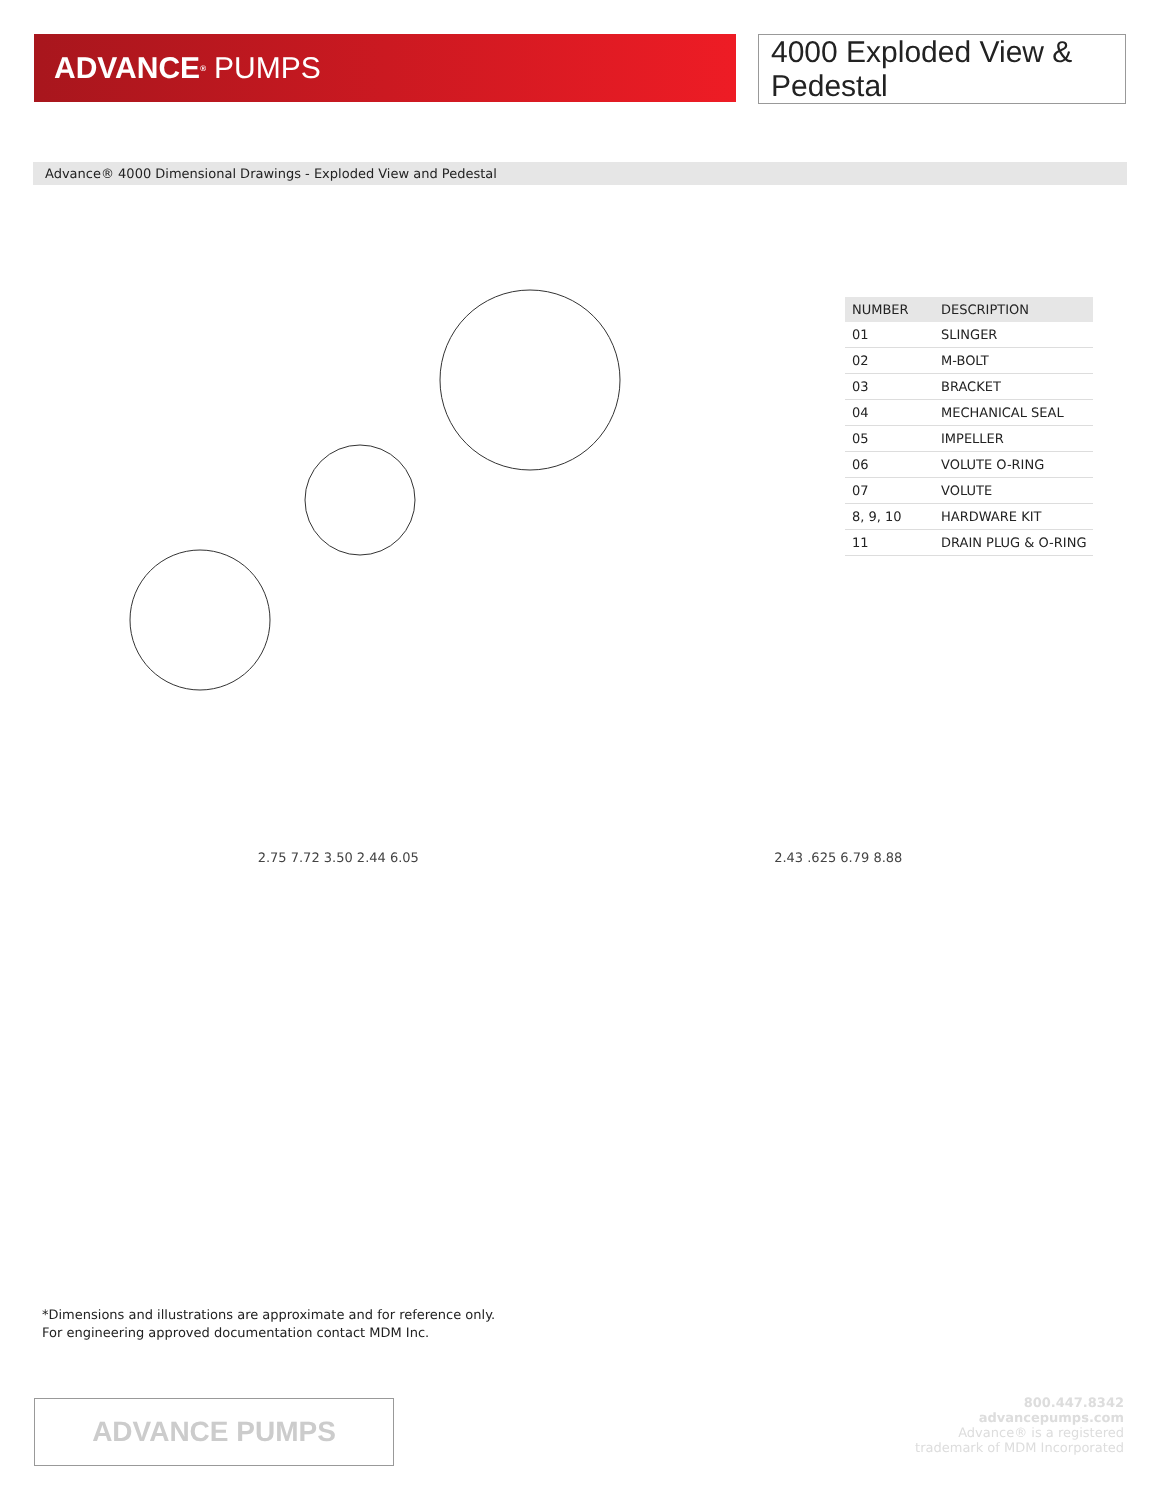ADVANCE<sup>®</sup> PUMPS 4000 Exploded View & Pedestal
Advance® 4000 Dimensional Drawings - Exploded View and Pedestal
| NUMBER | DESCRIPTION |
| --- | --- |
| 01 | SLINGER |
| 02 | M-BOLT |
| 03 | BRACKET |
| 04 | MECHANICAL SEAL |
| 05 | IMPELLER |
| 06 | VOLUTE O-RING |
| 07 | VOLUTE |
| 8, 9, 10 | HARDWARE KIT |
| 11 | DRAIN PLUG & O-RING |
2.75 7.72 3.50 2.44 6.05 2.43 .625 6.79 8.88
*Dimensions and illustrations are approximate and for reference only.
For engineering approved documentation contact MDM Inc.
ADVANCE PUMPS
800.447.8342
advancepumps.com
Advance® is a registered
trademark of MDM Incorporated